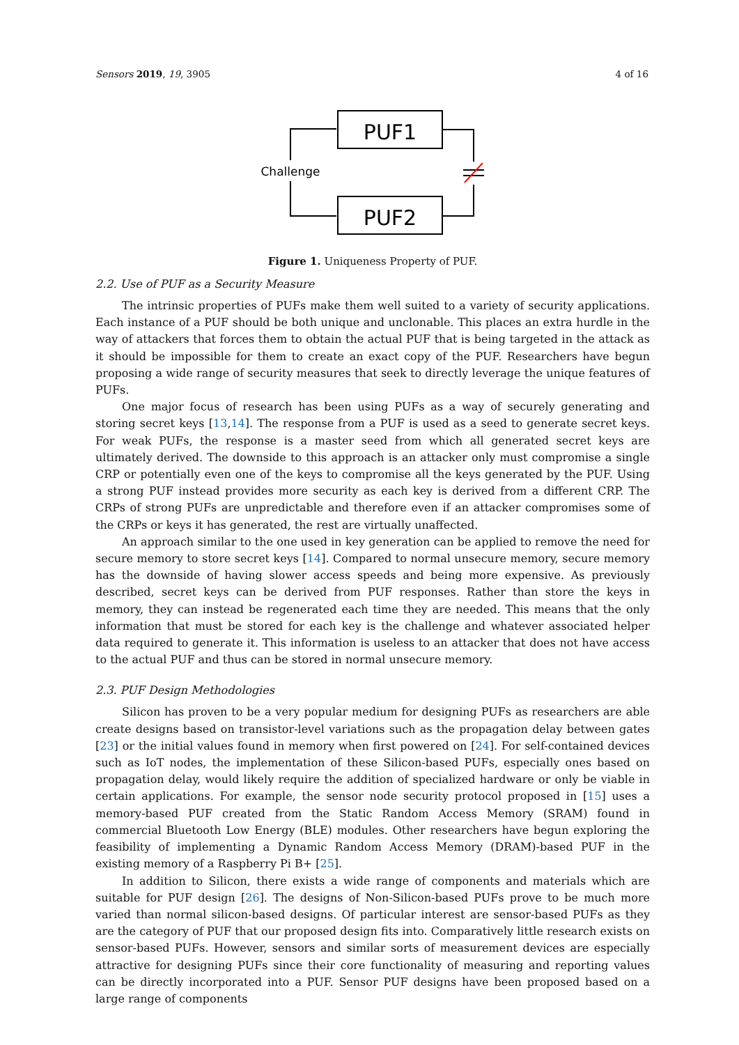Sensors 2019, 19, 3905 4 of 16
PUF1
PUF2
Challenge
Figure 1. Uniqueness Property of PUF.
2.2. Use of PUF as a Security Measure
The intrinsic properties of PUFs make them well suited to a variety of security applications. Each instance of a PUF should be both unique and unclonable. This places an extra hurdle in the way of attackers that forces them to obtain the actual PUF that is being targeted in the attack as it should be impossible for them to create an exact copy of the PUF. Researchers have begun proposing a wide range of security measures that seek to directly leverage the unique features of PUFs.
One major focus of research has been using PUFs as a way of securely generating and storing secret keys [13,14]. The response from a PUF is used as a seed to generate secret keys. For weak PUFs, the response is a master seed from which all generated secret keys are ultimately derived. The downside to this approach is an attacker only must compromise a single CRP or potentially even one of the keys to compromise all the keys generated by the PUF. Using a strong PUF instead provides more security as each key is derived from a different CRP. The CRPs of strong PUFs are unpredictable and therefore even if an attacker compromises some of the CRPs or keys it has generated, the rest are virtually unaffected.
An approach similar to the one used in key generation can be applied to remove the need for secure memory to store secret keys [14]. Compared to normal unsecure memory, secure memory has the downside of having slower access speeds and being more expensive. As previously described, secret keys can be derived from PUF responses. Rather than store the keys in memory, they can instead be regenerated each time they are needed. This means that the only information that must be stored for each key is the challenge and whatever associated helper data required to generate it. This information is useless to an attacker that does not have access to the actual PUF and thus can be stored in normal unsecure memory.
2.3. PUF Design Methodologies
Silicon has proven to be a very popular medium for designing PUFs as researchers are able create designs based on transistor-level variations such as the propagation delay between gates [23] or the initial values found in memory when first powered on [24]. For self-contained devices such as IoT nodes, the implementation of these Silicon-based PUFs, especially ones based on propagation delay, would likely require the addition of specialized hardware or only be viable in certain applications. For example, the sensor node security protocol proposed in [15] uses a memory-based PUF created from the Static Random Access Memory (SRAM) found in commercial Bluetooth Low Energy (BLE) modules. Other researchers have begun exploring the feasibility of implementing a Dynamic Random Access Memory (DRAM)-based PUF in the existing memory of a Raspberry Pi B+ [25].
In addition to Silicon, there exists a wide range of components and materials which are suitable for PUF design [26]. The designs of Non-Silicon-based PUFs prove to be much more varied than normal silicon-based designs. Of particular interest are sensor-based PUFs as they are the category of PUF that our proposed design fits into. Comparatively little research exists on sensor-based PUFs. However, sensors and similar sorts of measurement devices are especially attractive for designing PUFs since their core functionality of measuring and reporting values can be directly incorporated into a PUF. Sensor PUF designs have been proposed based on a large range of components